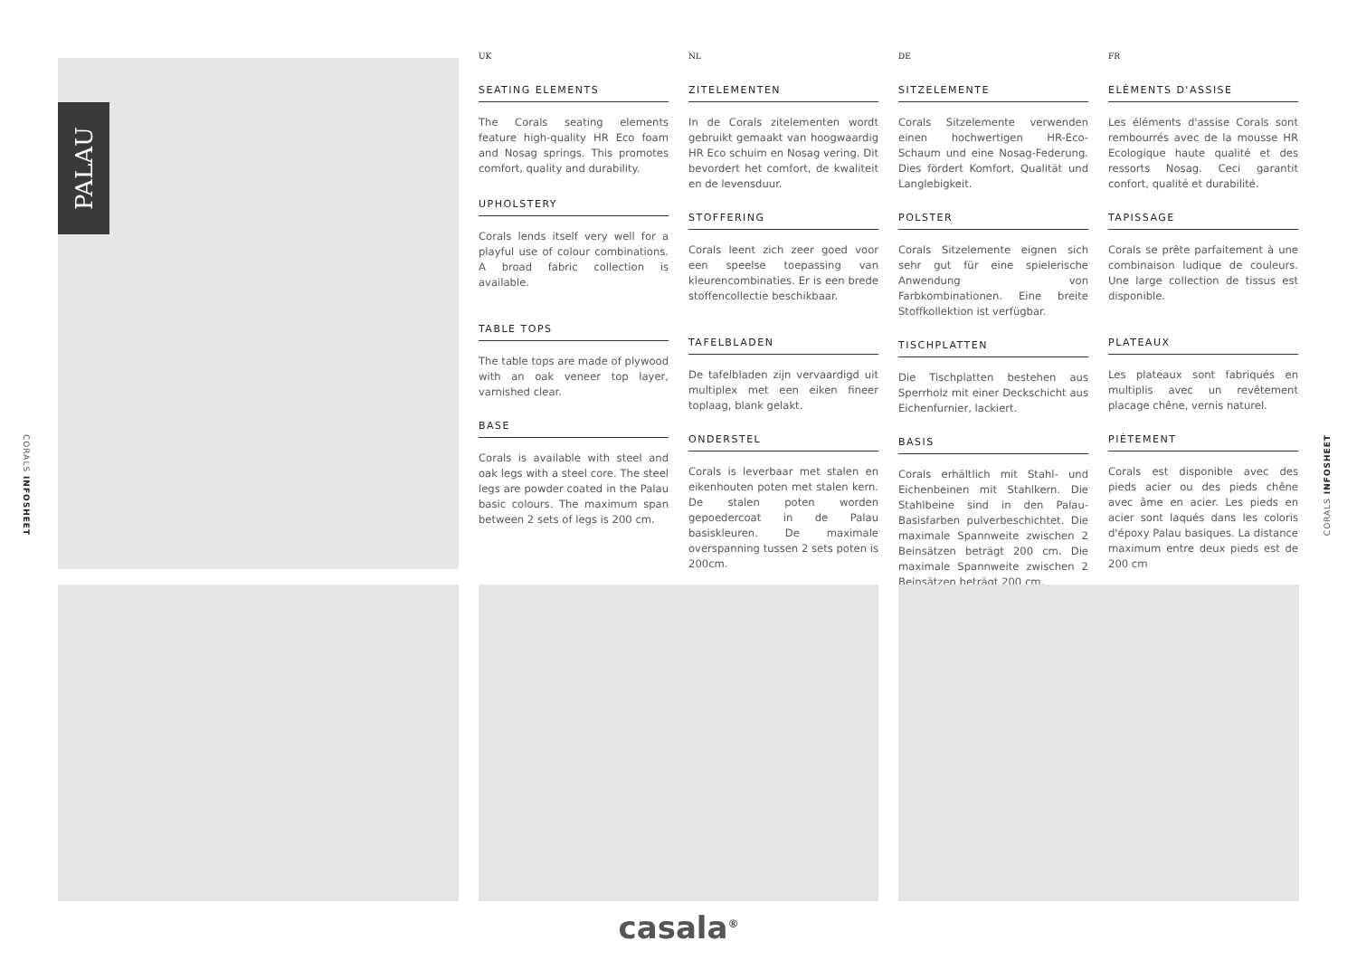CORALS INFOSHEET
CORALS INFOSHEET
PALAU
UK
SEATING ELEMENTS
The Corals seating elements feature high-quality HR Eco foam and Nosag springs. This promotes comfort, quality and durability.
UPHOLSTERY
Corals lends itself very well for a playful use of colour combinations. A broad fabric collection is available.
TABLE TOPS
The table tops are made of plywood with an oak veneer top layer, varnished clear.
BASE
Corals is available with steel and oak legs with a steel core. The steel legs are powder coated in the Palau basic colours. The maximum span between 2 sets of legs is 200 cm.
NL
ZITELEMENTEN
In de Corals zitelementen wordt gebruikt gemaakt van hoogwaardig HR Eco schuim en Nosag vering. Dit bevordert het comfort, de kwaliteit en de levensduur.
STOFFERING
Corals leent zich zeer goed voor een speelse toepassing van kleurencombinaties. Er is een brede stoffencollectie beschikbaar.
TAFELBLADEN
De tafelbladen zijn vervaardigd uit multiplex met een eiken fineer toplaag, blank gelakt.
ONDERSTEL
Corals is leverbaar met stalen en eikenhouten poten met stalen kern. De stalen poten worden gepoedercoat in de Palau basiskleuren. De maximale overspanning tussen 2 sets poten is 200cm.
DE
SITZELEMENTE
Corals Sitzelemente verwenden einen hochwertigen HR-Eco-Schaum und eine Nosag-Federung. Dies fördert Komfort, Qualität und Langlebigkeit.
POLSTER
Corals Sitzelemente eignen sich sehr gut für eine spielerische Anwendung von Farbkombinationen. Eine breite Stoffkollektion ist verfügbar.
TISCHPLATTEN
Die Tischplatten bestehen aus Sperrholz mit einer Deckschicht aus Eichenfurnier, lackiert.
BASIS
Corals erhältlich mit Stahl- und Eichenbeinen mit Stahlkern. Die Stahlbeine sind in den Palau-Basisfarben pulverbeschichtet. Die maximale Spannweite zwischen 2 Beinsätzen beträgt 200 cm. Die maximale Spannweite zwischen 2 Beinsätzen beträgt 200 cm.
FR
ELÉMENTS D'ASSISE
Les éléments d'assise Corals sont rembourrés avec de la mousse HR Ecologique haute qualité et des ressorts Nosag. Ceci garantit confort, qualité et durabilité.
TAPISSAGE
Corals se prête parfaitement à une combinaison ludique de couleurs. Une large collection de tissus est disponible.
PLATEAUX
Les plateaux sont fabriqués en multiplis avec un revêtement placage chêne, vernis naturel.
PIÈTEMENT
Corals est disponible avec des pieds acier ou des pieds chêne avec âme en acier. Les pieds en acier sont laqués dans les coloris d'époxy Palau basiques. La distance maximum entre deux pieds est de 200 cm
casala<sup>®</sup>